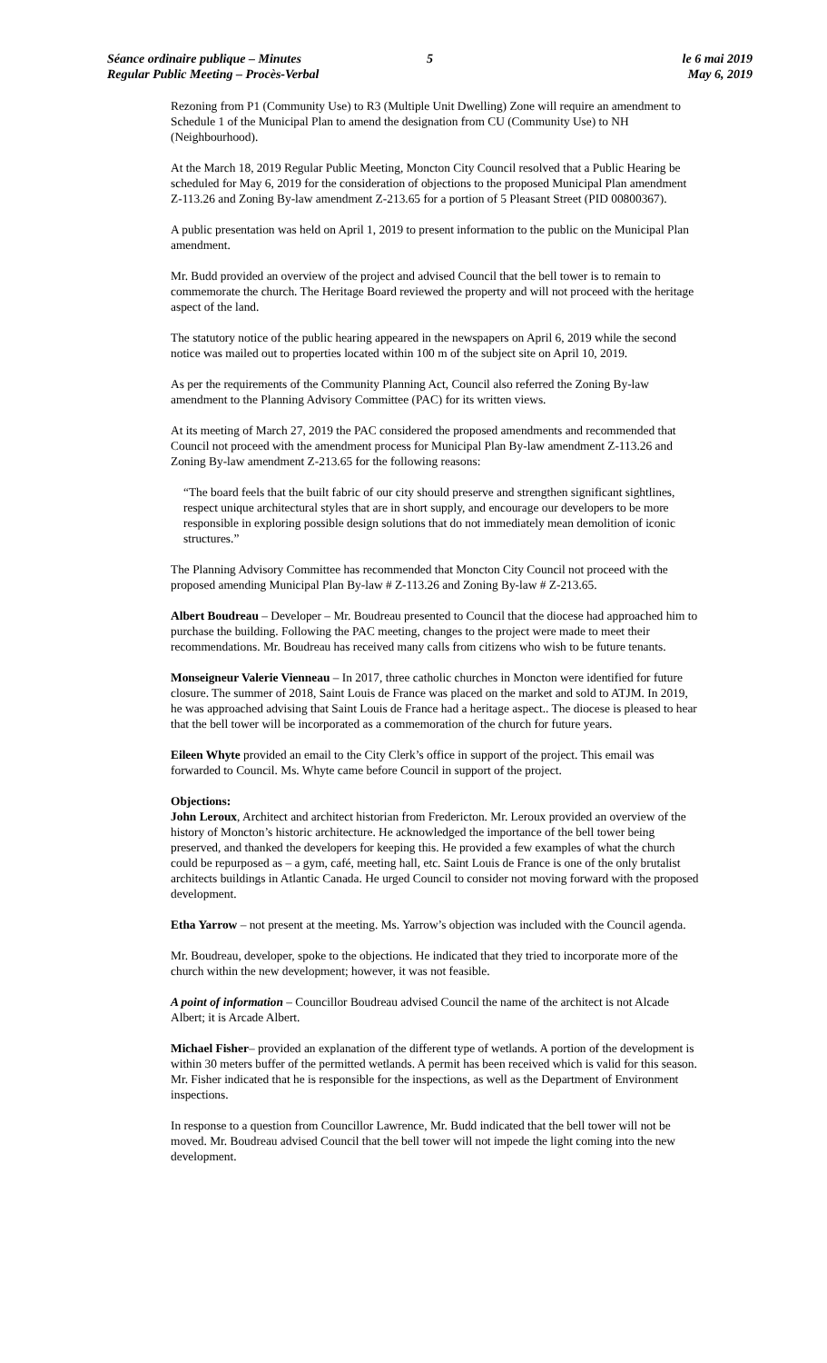Séance ordinaire publique – Minutes
Regular Public Meeting – Procès-Verbal
5 le 6 mai 2019
May 6, 2019
Rezoning from P1 (Community Use) to R3 (Multiple Unit Dwelling) Zone will require an amendment to Schedule 1 of the Municipal Plan to amend the designation from CU (Community Use) to NH (Neighbourhood).
At the March 18, 2019 Regular Public Meeting, Moncton City Council resolved that a Public Hearing be scheduled for May 6, 2019 for the consideration of objections to the proposed Municipal Plan amendment Z-113.26 and Zoning By-law amendment Z-213.65 for a portion of 5 Pleasant Street (PID 00800367).
A public presentation was held on April 1, 2019 to present information to the public on the Municipal Plan amendment.
Mr. Budd provided an overview of the project and advised Council that the bell tower is to remain to commemorate the church. The Heritage Board reviewed the property and will not proceed with the heritage aspect of the land.
The statutory notice of the public hearing appeared in the newspapers on April 6, 2019 while the second notice was mailed out to properties located within 100 m of the subject site on April 10, 2019.
As per the requirements of the Community Planning Act, Council also referred the Zoning By-law amendment to the Planning Advisory Committee (PAC) for its written views.
At its meeting of March 27, 2019 the PAC considered the proposed amendments and recommended that Council not proceed with the amendment process for Municipal Plan By-law amendment Z-113.26 and Zoning By-law amendment Z-213.65 for the following reasons:
“The board feels that the built fabric of our city should preserve and strengthen significant sightlines, respect unique architectural styles that are in short supply, and encourage our developers to be more responsible in exploring possible design solutions that do not immediately mean demolition of iconic structures.”
The Planning Advisory Committee has recommended that Moncton City Council not proceed with the proposed amending Municipal Plan By-law # Z-113.26 and Zoning By-law # Z-213.65.
Albert Boudreau – Developer – Mr. Boudreau presented to Council that the diocese had approached him to purchase the building. Following the PAC meeting, changes to the project were made to meet their recommendations. Mr. Boudreau has received many calls from citizens who wish to be future tenants.
Monseigneur Valerie Vienneau – In 2017, three catholic churches in Moncton were identified for future closure. The summer of 2018, Saint Louis de France was placed on the market and sold to ATJM. In 2019, he was approached advising that Saint Louis de France had a heritage aspect.. The diocese is pleased to hear that the bell tower will be incorporated as a commemoration of the church for future years.
Eileen Whyte provided an email to the City Clerk’s office in support of the project. This email was forwarded to Council. Ms. Whyte came before Council in support of the project.
Objections:
John Leroux, Architect and architect historian from Fredericton. Mr. Leroux provided an overview of the history of Moncton’s historic architecture. He acknowledged the importance of the bell tower being preserved, and thanked the developers for keeping this. He provided a few examples of what the church could be repurposed as – a gym, café, meeting hall, etc. Saint Louis de France is one of the only brutalist architects buildings in Atlantic Canada. He urged Council to consider not moving forward with the proposed development.
Etha Yarrow – not present at the meeting. Ms. Yarrow’s objection was included with the Council agenda.
Mr. Boudreau, developer, spoke to the objections. He indicated that they tried to incorporate more of the church within the new development; however, it was not feasible.
A point of information – Councillor Boudreau advised Council the name of the architect is not Alcade Albert; it is Arcade Albert.
Michael Fisher– provided an explanation of the different type of wetlands. A portion of the development is within 30 meters buffer of the permitted wetlands. A permit has been received which is valid for this season. Mr. Fisher indicated that he is responsible for the inspections, as well as the Department of Environment inspections.
In response to a question from Councillor Lawrence, Mr. Budd indicated that the bell tower will not be moved. Mr. Boudreau advised Council that the bell tower will not impede the light coming into the new development.